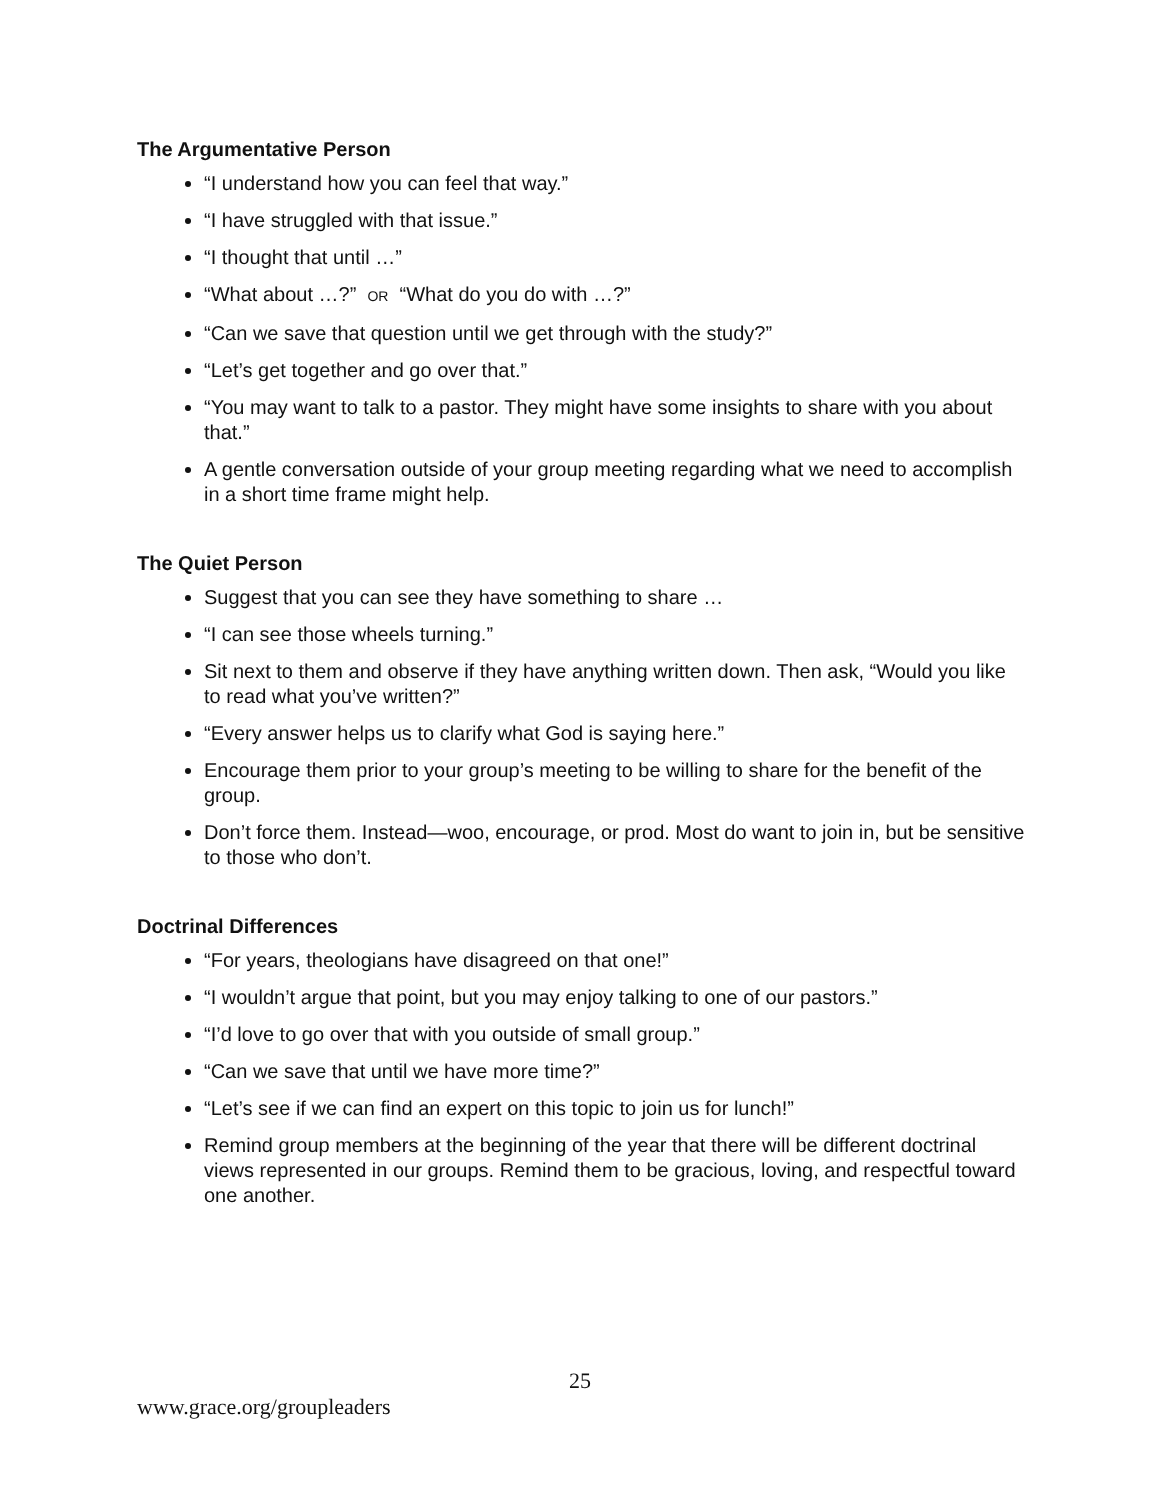The Argumentative Person
“I understand how you can feel that way.”
“I have struggled with that issue.”
“I thought that until …”
“What about …?” OR “What do you do with …?”
“Can we save that question until we get through with the study?”
“Let’s get together and go over that.”
“You may want to talk to a pastor. They might have some insights to share with you about that.”
A gentle conversation outside of your group meeting regarding what we need to accomplish in a short time frame might help.
The Quiet Person
Suggest that you can see they have something to share …
“I can see those wheels turning.”
Sit next to them and observe if they have anything written down. Then ask, “Would you like to read what you’ve written?”
“Every answer helps us to clarify what God is saying here.”
Encourage them prior to your group’s meeting to be willing to share for the benefit of the group.
Don’t force them. Instead—woo, encourage, or prod. Most do want to join in, but be sensitive to those who don’t.
Doctrinal Differences
“For years, theologians have disagreed on that one!”
“I wouldn’t argue that point, but you may enjoy talking to one of our pastors.”
“I’d love to go over that with you outside of small group.”
“Can we save that until we have more time?”
“Let’s see if we can find an expert on this topic to join us for lunch!”
Remind group members at the beginning of the year that there will be different doctrinal views represented in our groups. Remind them to be gracious, loving, and respectful toward one another.
25
www.grace.org/groupleaders